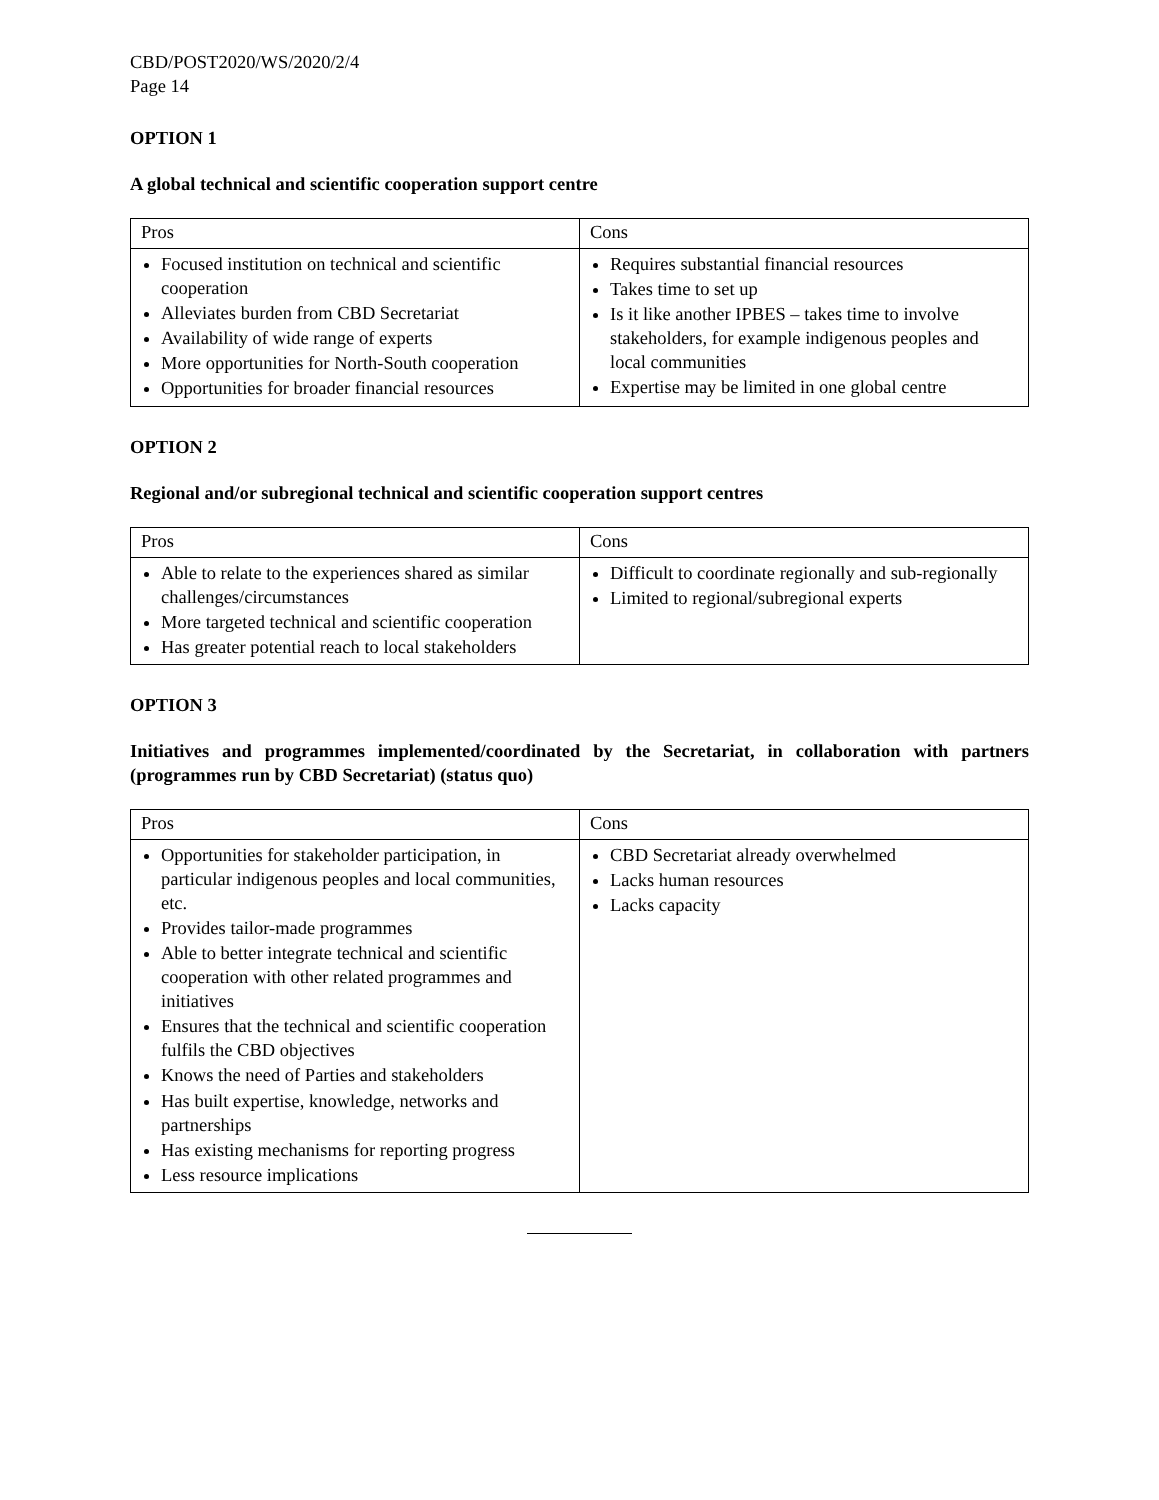CBD/POST2020/WS/2020/2/4
Page 14
OPTION 1
A global technical and scientific cooperation support centre
| Pros | Cons |
| --- | --- |
| Focused institution on technical and scientific cooperation Alleviates burden from CBD Secretariat Availability of wide range of experts More opportunities for North-South cooperation Opportunities for broader financial resources | Requires substantial financial resources Takes time to set up Is it like another IPBES – takes time to involve stakeholders, for example indigenous peoples and local communities Expertise may be limited in one global centre |
OPTION 2
Regional and/or subregional technical and scientific cooperation support centres
| Pros | Cons |
| --- | --- |
| Able to relate to the experiences shared as similar challenges/circumstances More targeted technical and scientific cooperation Has greater potential reach to local stakeholders | Difficult to coordinate regionally and sub-regionally Limited to regional/subregional experts |
OPTION 3
Initiatives and programmes implemented/coordinated by the Secretariat, in collaboration with partners (programmes run by CBD Secretariat) (status quo)
| Pros | Cons |
| --- | --- |
| Opportunities for stakeholder participation, in particular indigenous peoples and local communities, etc. Provides tailor-made programmes Able to better integrate technical and scientific cooperation with other related programmes and initiatives Ensures that the technical and scientific cooperation fulfils the CBD objectives Knows the need of Parties and stakeholders Has built expertise, knowledge, networks and partnerships Has existing mechanisms for reporting progress Less resource implications | CBD Secretariat already overwhelmed Lacks human resources Lacks capacity |